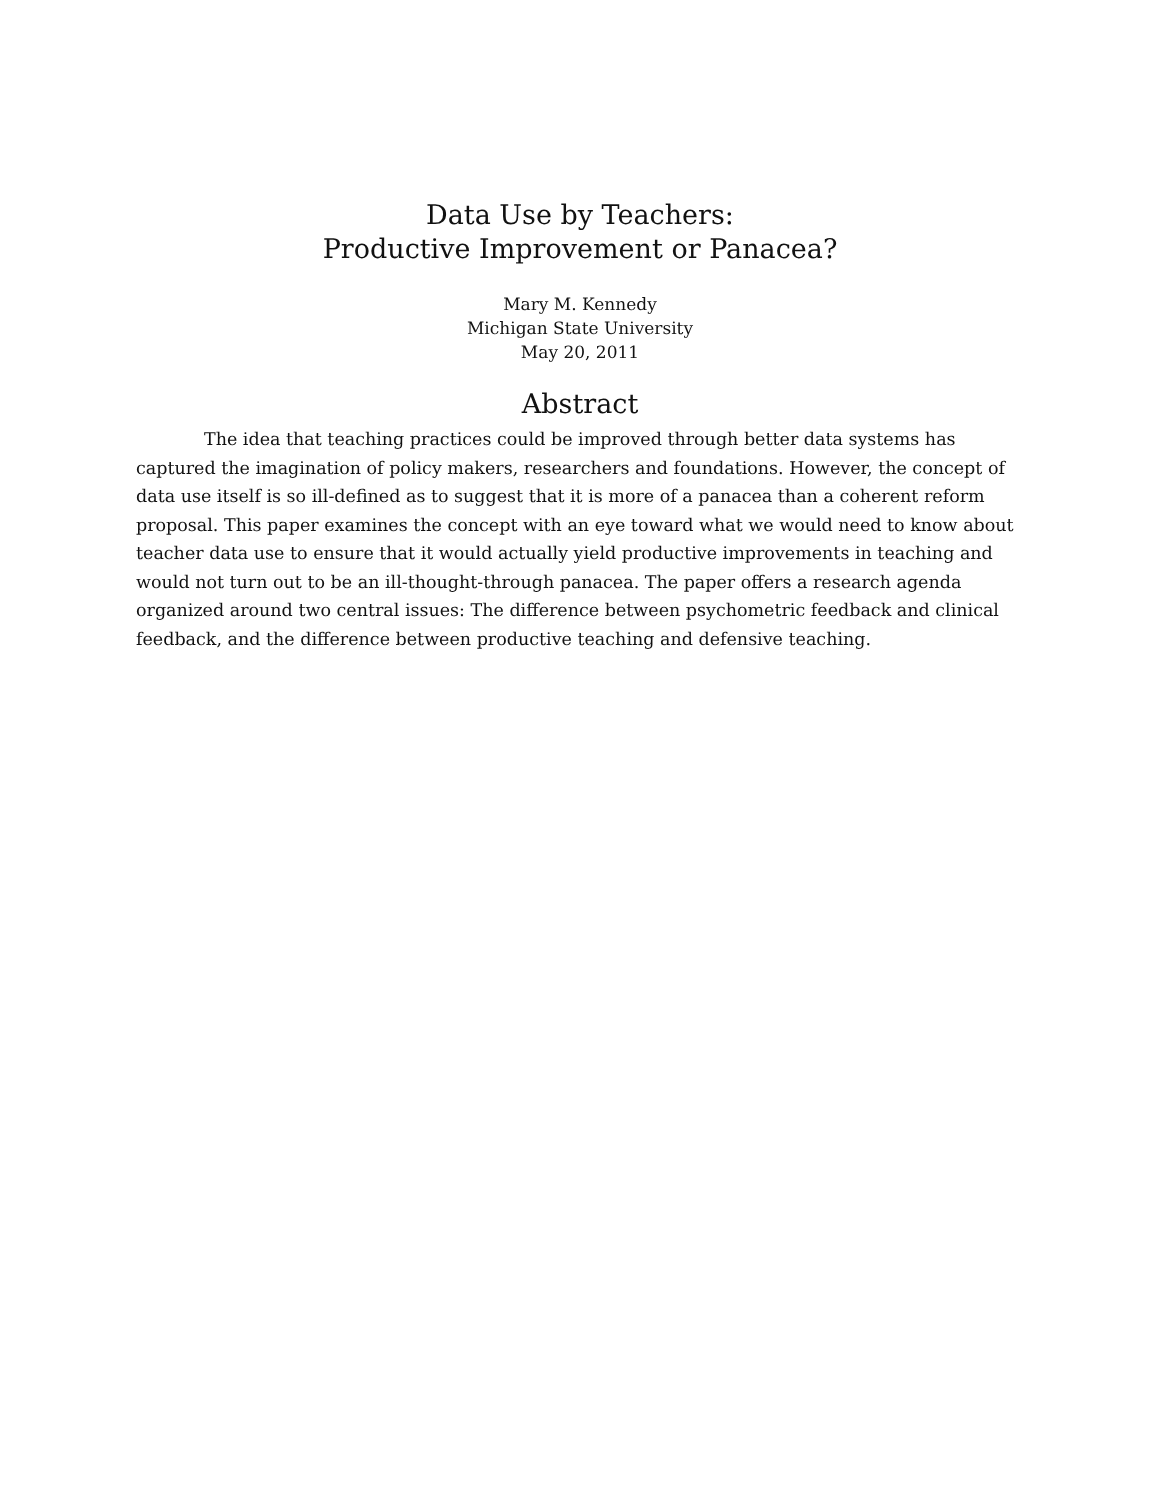Data Use by Teachers:
Productive Improvement or Panacea?
Mary M. Kennedy
Michigan State University
May 20, 2011
Abstract
The idea that teaching practices could be improved through better data systems has captured the imagination of policy makers, researchers and foundations. However, the concept of data use itself is so ill-defined as to suggest that it is more of a panacea than a coherent reform proposal. This paper examines the concept with an eye toward what we would need to know about teacher data use to ensure that it would actually yield productive improvements in teaching and would not turn out to be an ill-thought-through panacea. The paper offers a research agenda organized around two central issues: The difference between psychometric feedback and clinical feedback, and the difference between productive teaching and defensive teaching.